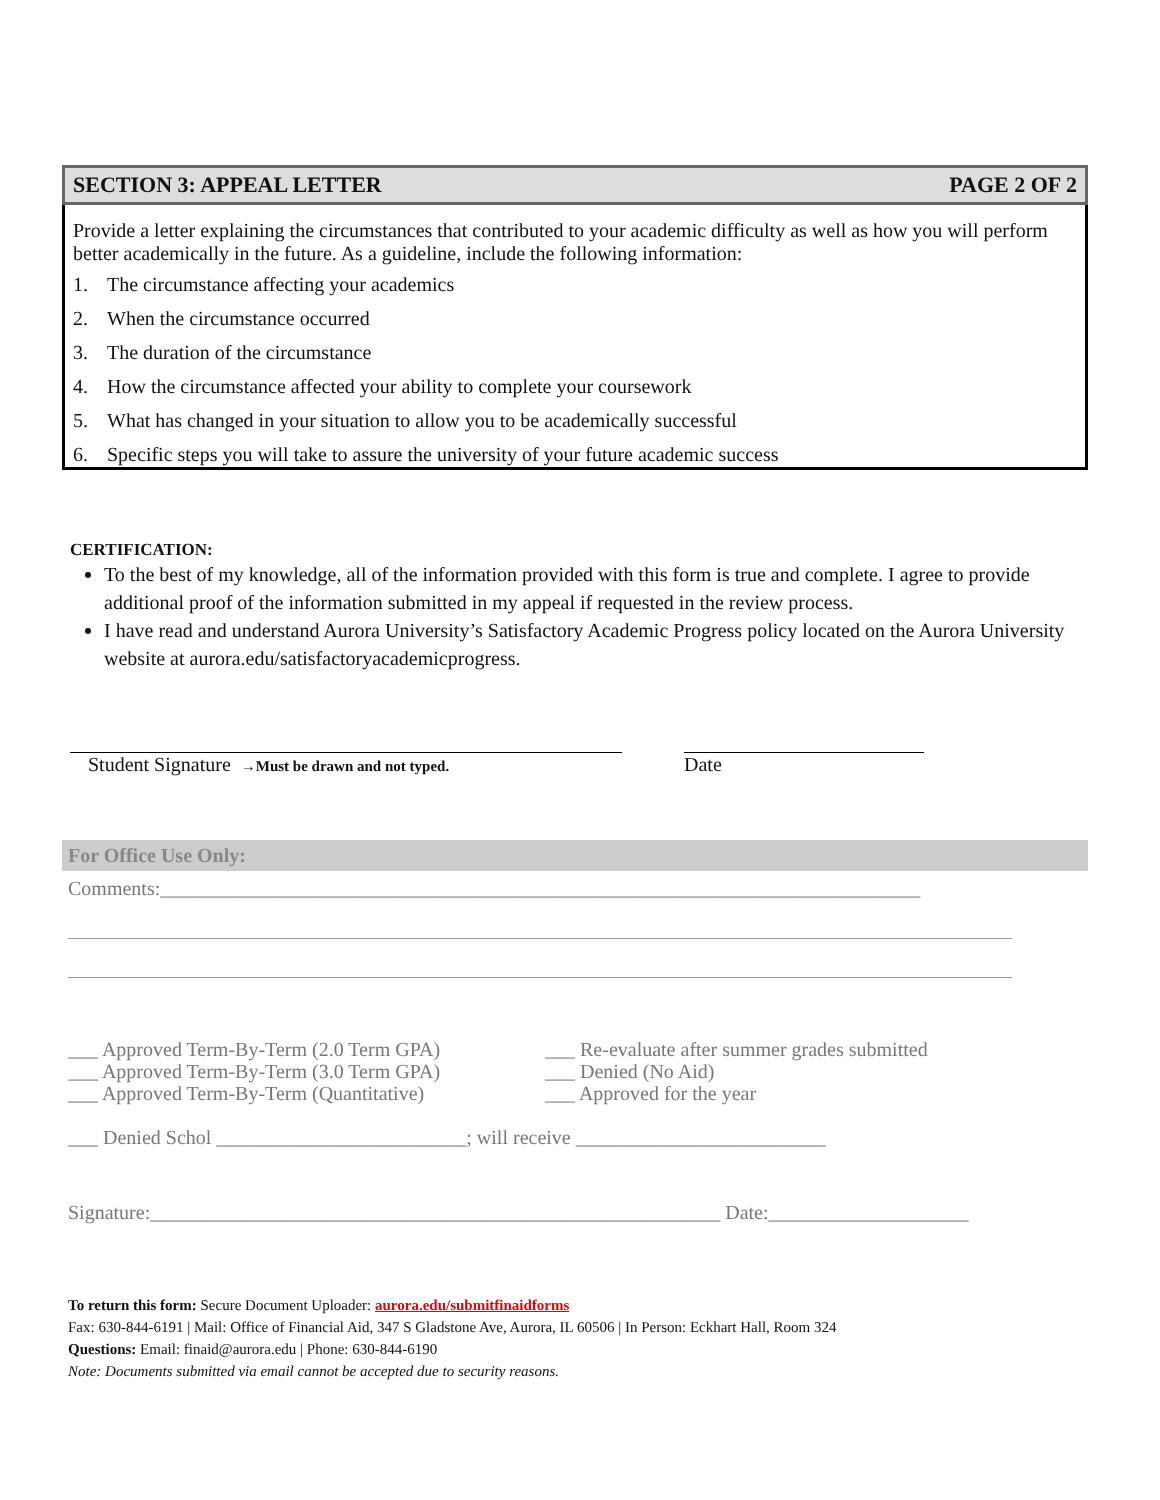SECTION 3: APPEAL LETTER PAGE 2 OF 2
Provide a letter explaining the circumstances that contributed to your academic difficulty as well as how you will perform better academically in the future. As a guideline, include the following information:
1. The circumstance affecting your academics
2. When the circumstance occurred
3. The duration of the circumstance
4. How the circumstance affected your ability to complete your coursework
5. What has changed in your situation to allow you to be academically successful
6. Specific steps you will take to assure the university of your future academic success
CERTIFICATION:
To the best of my knowledge, all of the information provided with this form is true and complete. I agree to provide additional proof of the information submitted in my appeal if requested in the review process.
I have read and understand Aurora University’s Satisfactory Academic Progress policy located on the Aurora University website at aurora.edu/satisfactoryacademicprogress.
Student Signature →Must be drawn and not typed.
Date
For Office Use Only:
Comments:____________________________________________________________________________
___ Approved Term-By-Term (2.0 Term GPA)
___ Approved Term-By-Term (3.0 Term GPA)
___ Approved Term-By-Term (Quantitative)
___ Re-evaluate after summer grades submitted
___ Denied (No Aid)
___ Approved for the year
___ Denied Schol _________________________; will receive _________________________
Signature:_________________________________________________________ Date:____________________
To return this form: Secure Document Uploader: aurora.edu/submitfinaidforms
Fax: 630-844-6191 | Mail: Office of Financial Aid, 347 S Gladstone Ave, Aurora, IL 60506 | In Person: Eckhart Hall, Room 324
Questions: Email: finaid@aurora.edu | Phone: 630-844-6190
Note: Documents submitted via email cannot be accepted due to security reasons.